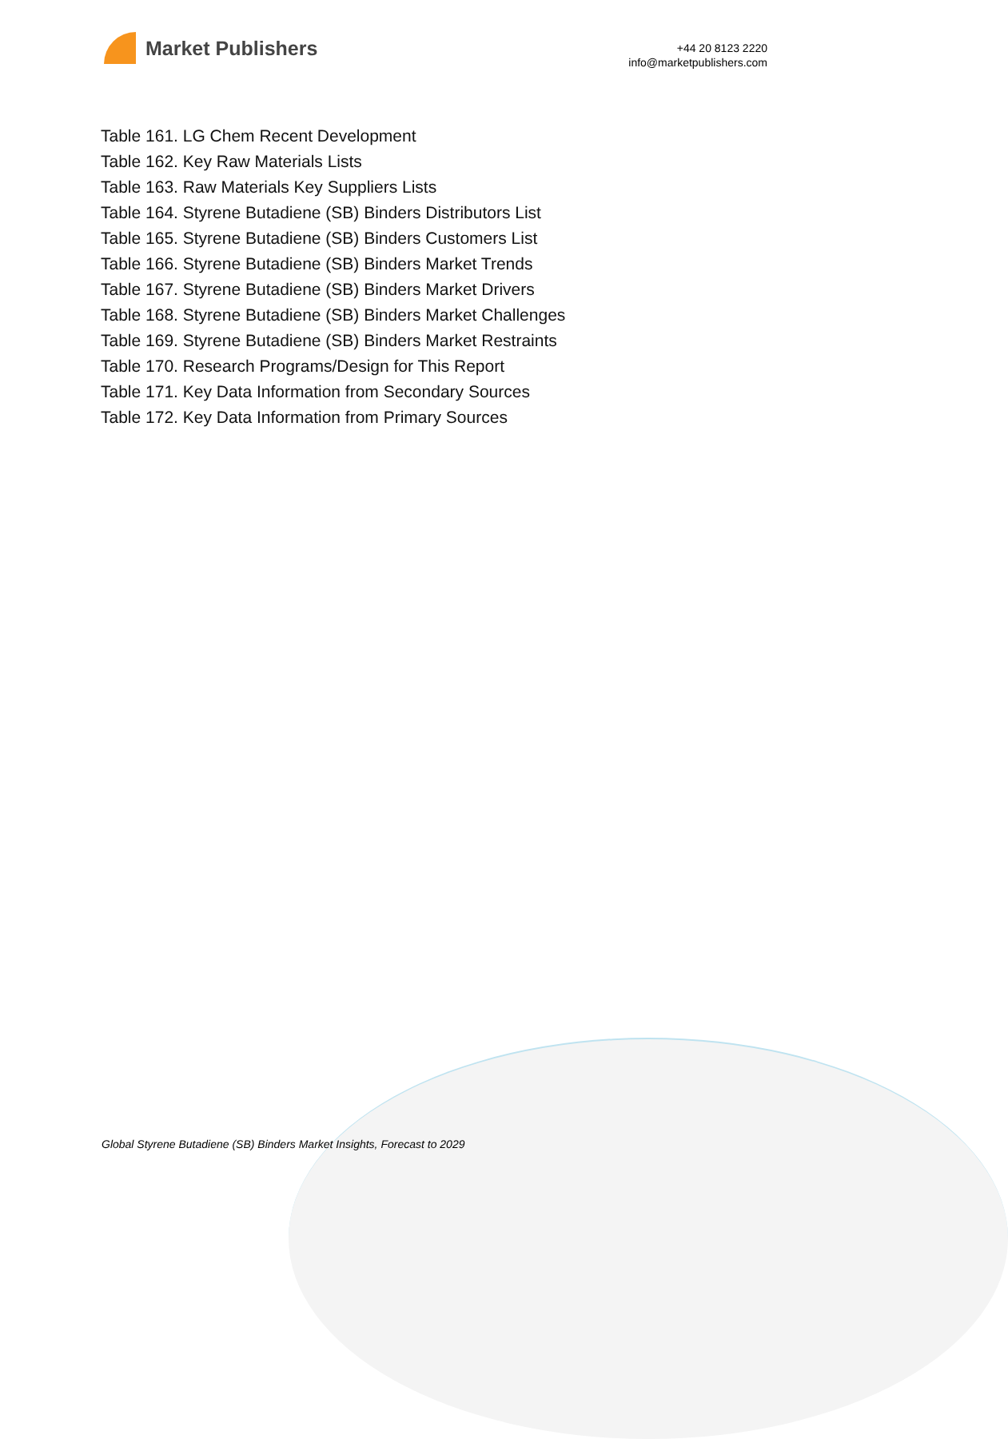Market Publishers
+44 20 8123 2220
info@marketpublishers.com
Table 161. LG Chem Recent Development
Table 162. Key Raw Materials Lists
Table 163. Raw Materials Key Suppliers Lists
Table 164. Styrene Butadiene (SB) Binders Distributors List
Table 165. Styrene Butadiene (SB) Binders Customers List
Table 166. Styrene Butadiene (SB) Binders Market Trends
Table 167. Styrene Butadiene (SB) Binders Market Drivers
Table 168. Styrene Butadiene (SB) Binders Market Challenges
Table 169. Styrene Butadiene (SB) Binders Market Restraints
Table 170. Research Programs/Design for This Report
Table 171. Key Data Information from Secondary Sources
Table 172. Key Data Information from Primary Sources
Global Styrene Butadiene (SB) Binders Market Insights, Forecast to 2029